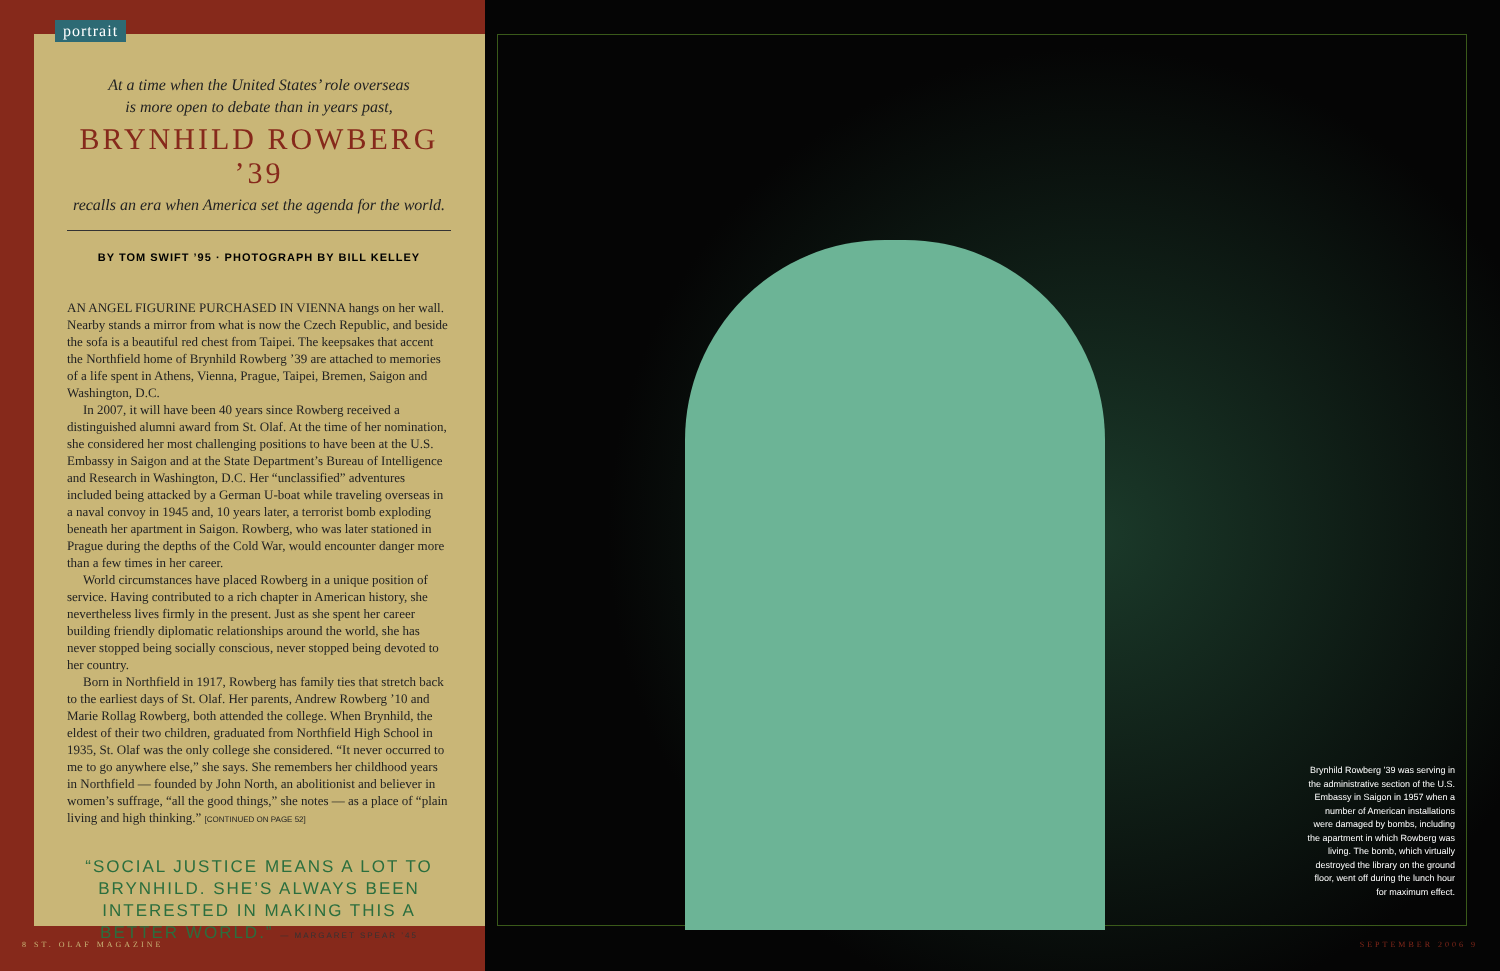portrait
At a time when the United States’ role overseas
is more open to debate than in years past,
BRYNHILD ROWBERG ’39
recalls an era when America set the agenda for the world.
BY TOM SWIFT ’95 · PHOTOGRAPH BY BILL KELLEY
AN ANGEL FIGURINE PURCHASED IN VIENNA hangs on her wall. Nearby stands a mirror from what is now the Czech Republic, and beside the sofa is a beautiful red chest from Taipei. The keepsakes that accent the Northfield home of Brynhild Rowberg ’39 are attached to memories of a life spent in Athens, Vienna, Prague, Taipei, Bremen, Saigon and Washington, D.C.
In 2007, it will have been 40 years since Rowberg received a distinguished alumni award from St. Olaf. At the time of her nomination, she considered her most challenging positions to have been at the U.S. Embassy in Saigon and at the State Department’s Bureau of Intelligence and Research in Washington, D.C. Her “unclassified” adventures included being attacked by a German U-boat while traveling overseas in a naval convoy in 1945 and, 10 years later, a terrorist bomb exploding beneath her apartment in Saigon. Rowberg, who was later stationed in Prague during the depths of the Cold War, would encounter danger more than a few times in her career.
World circumstances have placed Rowberg in a unique position of service. Having contributed to a rich chapter in American history, she nevertheless lives firmly in the present. Just as she spent her career building friendly diplomatic relationships around the world, she has never stopped being socially conscious, never stopped being devoted to her country.
Born in Northfield in 1917, Rowberg has family ties that stretch back to the earliest days of St. Olaf. Her parents, Andrew Rowberg ’10 and Marie Rollag Rowberg, both attended the college. When Brynhild, the eldest of their two children, graduated from Northfield High School in 1935, St. Olaf was the only college she considered. “It never occurred to me to go anywhere else,” she says. She remembers her childhood years in Northfield — founded by John North, an abolitionist and believer in women’s suffrage, “all the good things,” she notes — as a place of “plain living and high thinking.” [CONTINUED ON PAGE 52]
“SOCIAL JUSTICE MEANS A LOT TO BRYNHILD. SHE’S ALWAYS BEEN INTERESTED IN MAKING THIS A BETTER WORLD.” — MARGARET SPEAR ’45
8 ST. OLAF MAGAZINE
Brynhild Rowberg ’39 was serving in the administrative section of the U.S. Embassy in Saigon in 1957 when a number of American installations were damaged by bombs, including the apartment in which Rowberg was living. The bomb, which virtually destroyed the library on the ground floor, went off during the lunch hour for maximum effect.
SEPTEMBER 2006 9